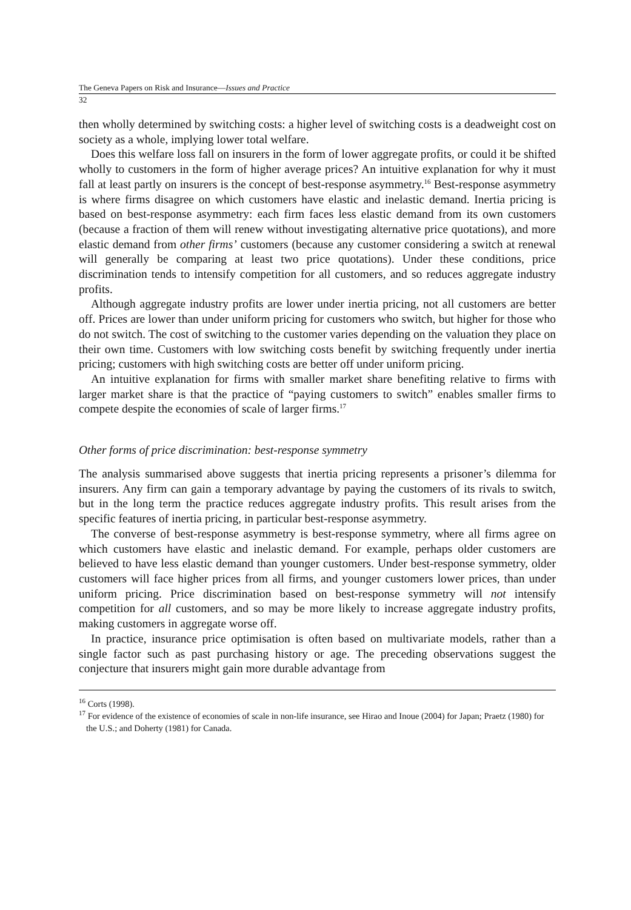The Geneva Papers on Risk and Insurance—Issues and Practice
32
then wholly determined by switching costs: a higher level of switching costs is a deadweight cost on society as a whole, implying lower total welfare.
Does this welfare loss fall on insurers in the form of lower aggregate profits, or could it be shifted wholly to customers in the form of higher average prices? An intuitive explanation for why it must fall at least partly on insurers is the concept of best-response asymmetry.<sup>16</sup> Best-response asymmetry is where firms disagree on which customers have elastic and inelastic demand. Inertia pricing is based on best-response asymmetry: each firm faces less elastic demand from its own customers (because a fraction of them will renew without investigating alternative price quotations), and more elastic demand from other firms’ customers (because any customer considering a switch at renewal will generally be comparing at least two price quotations). Under these conditions, price discrimination tends to intensify competition for all customers, and so reduces aggregate industry profits.
Although aggregate industry profits are lower under inertia pricing, not all customers are better off. Prices are lower than under uniform pricing for customers who switch, but higher for those who do not switch. The cost of switching to the customer varies depending on the valuation they place on their own time. Customers with low switching costs benefit by switching frequently under inertia pricing; customers with high switching costs are better off under uniform pricing.
An intuitive explanation for firms with smaller market share benefiting relative to firms with larger market share is that the practice of “paying customers to switch” enables smaller firms to compete despite the economies of scale of larger firms.<sup>17</sup>
Other forms of price discrimination: best-response symmetry
The analysis summarised above suggests that inertia pricing represents a prisoner’s dilemma for insurers. Any firm can gain a temporary advantage by paying the customers of its rivals to switch, but in the long term the practice reduces aggregate industry profits. This result arises from the specific features of inertia pricing, in particular best-response asymmetry.
The converse of best-response asymmetry is best-response symmetry, where all firms agree on which customers have elastic and inelastic demand. For example, perhaps older customers are believed to have less elastic demand than younger customers. Under best-response symmetry, older customers will face higher prices from all firms, and younger customers lower prices, than under uniform pricing. Price discrimination based on best-response symmetry will not intensify competition for all customers, and so may be more likely to increase aggregate industry profits, making customers in aggregate worse off.
In practice, insurance price optimisation is often based on multivariate models, rather than a single factor such as past purchasing history or age. The preceding observations suggest the conjecture that insurers might gain more durable advantage from
<sup>16</sup> Corts (1998).
<sup>17</sup> For evidence of the existence of economies of scale in non-life insurance, see Hirao and Inoue (2004) for Japan; Praetz (1980) for the U.S.; and Doherty (1981) for Canada.